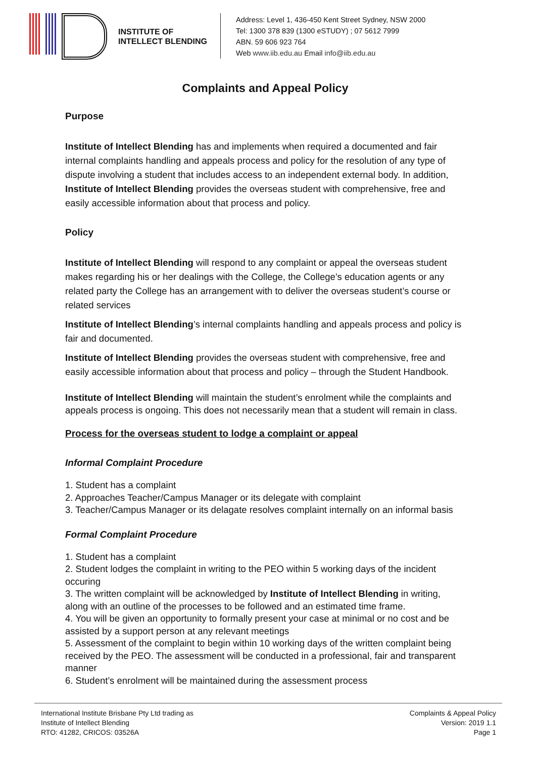INSTITUTE OF
INTELLECT BLENDING
Address: Level 1, 436-450 Kent Street Sydney, NSW 2000
Tel: 1300 378 839 (1300 eSTUDY) ; 07 5612 7999
ABN. 59 606 923 764
Web www.iib.edu.au Email info@iib.edu.au
Complaints and Appeal Policy
Purpose
Institute of Intellect Blending has and implements when required a documented and fair internal complaints handling and appeals process and policy for the resolution of any type of dispute involving a student that includes access to an independent external body. In addition, Institute of Intellect Blending provides the overseas student with comprehensive, free and easily accessible information about that process and policy.
Policy
Institute of Intellect Blending will respond to any complaint or appeal the overseas student makes regarding his or her dealings with the College, the College’s education agents or any related party the College has an arrangement with to deliver the overseas student’s course or related services
Institute of Intellect Blending’s internal complaints handling and appeals process and policy is fair and documented.
Institute of Intellect Blending provides the overseas student with comprehensive, free and easily accessible information about that process and policy – through the Student Handbook.
Institute of Intellect Blending will maintain the student’s enrolment while the complaints and appeals process is ongoing. This does not necessarily mean that a student will remain in class.
Process for the overseas student to lodge a complaint or appeal
Informal Complaint Procedure
1. Student has a complaint
2. Approaches Teacher/Campus Manager or its delegate with complaint
3. Teacher/Campus Manager or its delagate resolves complaint internally on an informal basis
Formal Complaint Procedure
1. Student has a complaint
2. Student lodges the complaint in writing to the PEO within 5 working days of the incident occuring
3. The written complaint will be acknowledged by Institute of Intellect Blending in writing, along with an outline of the processes to be followed and an estimated time frame.
4. You will be given an opportunity to formally present your case at minimal or no cost and be assisted by a support person at any relevant meetings
5. Assessment of the complaint to begin within 10 working days of the written complaint being received by the PEO. The assessment will be conducted in a professional, fair and transparent manner
6. Student’s enrolment will be maintained during the assessment process
International Institute Brisbane Pty Ltd trading as
Institute of Intellect Blending
RTO: 41282, CRICOS: 03526A
Complaints & Appeal Policy
Version: 2019 1.1
Page 1